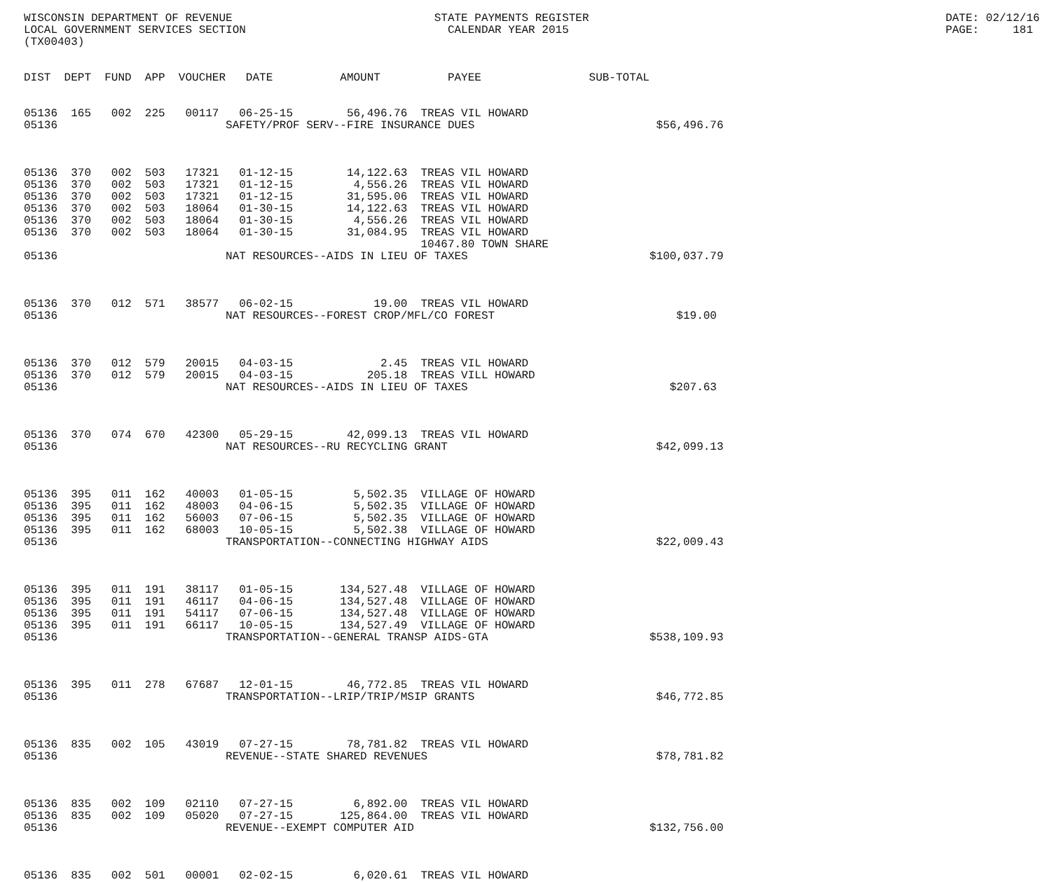WISCONSIN DEPARTMENT OF REVENUE                              STATE PAYMENTS REGISTER                                                     DATE: 02/12/16
LOCAL GOVERNMENT SERVICES SECTION                              CALENDAR YEAR 2015                                                        PAGE:     181
(TX00403)


DIST  DEPT  FUND  APP  VOUCHER   DATE          AMOUNT          PAYEE                SUB-TOTAL


05136  165   002  225   00117   06-25-15        56,496.76  TREAS VIL HOWARD
05136                         SAFETY/PROF SERV--FIRE INSURANCE DUES                           $56,496.76



05136  370   002  503   17321   01-12-15        14,122.63  TREAS VIL HOWARD
05136  370   002  503   17321   01-12-15         4,556.26  TREAS VIL HOWARD
05136  370   002  503   17321   01-12-15        31,595.06  TREAS VIL HOWARD
05136  370   002  503   18064   01-30-15        14,122.63  TREAS VIL HOWARD
05136  370   002  503   18064   01-30-15         4,556.26  TREAS VIL HOWARD
05136  370   002  503   18064   01-30-15        31,084.95  TREAS VIL HOWARD
                                                           10467.80 TOWN SHARE
05136                         NAT RESOURCES--AIDS IN LIEU OF TAXES                           $100,037.79



05136  370   012  571   38577   06-02-15            19.00  TREAS VIL HOWARD
05136                         NAT RESOURCES--FOREST CROP/MFL/CO FOREST                           $19.00



05136  370   012  579   20015   04-03-15             2.45  TREAS VIL HOWARD
05136  370   012  579   20015   04-03-15           205.18  TREAS VILL HOWARD
05136                         NAT RESOURCES--AIDS IN LIEU OF TAXES                              $207.63



05136  370   074  670   42300   05-29-15        42,099.13  TREAS VIL HOWARD
05136                         NAT RESOURCES--RU RECYCLING GRANT                               $42,099.13



05136  395   011  162   40003   01-05-15         5,502.35  VILLAGE OF HOWARD
05136  395   011  162   48003   04-06-15         5,502.35  VILLAGE OF HOWARD
05136  395   011  162   56003   07-06-15         5,502.35  VILLAGE OF HOWARD
05136  395   011  162   68003   10-05-15         5,502.38  VILLAGE OF HOWARD
05136                         TRANSPORTATION--CONNECTING HIGHWAY AIDS                         $22,009.43



05136  395   011  191   38117   01-05-15       134,527.48  VILLAGE OF HOWARD
05136  395   011  191   46117   04-06-15       134,527.48  VILLAGE OF HOWARD
05136  395   011  191   54117   07-06-15       134,527.48  VILLAGE OF HOWARD
05136  395   011  191   66117   10-05-15       134,527.49  VILLAGE OF HOWARD
05136                         TRANSPORTATION--GENERAL TRANSP AIDS-GTA                        $538,109.93



05136  395   011  278   67687   12-01-15        46,772.85  TREAS VIL HOWARD
05136                         TRANSPORTATION--LRIP/TRIP/MSIP GRANTS                           $46,772.85



05136  835   002  105   43019   07-27-15        78,781.82  TREAS VIL HOWARD
05136                         REVENUE--STATE SHARED REVENUES                                  $78,781.82



05136  835   002  109   02110   07-27-15         6,892.00  TREAS VIL HOWARD
05136  835   002  109   05020   07-27-15       125,864.00  TREAS VIL HOWARD
05136                         REVENUE--EXEMPT COMPUTER AID                                   $132,756.00



05136  835   002  501   00001   02-02-15         6,020.61  TREAS VIL HOWARD